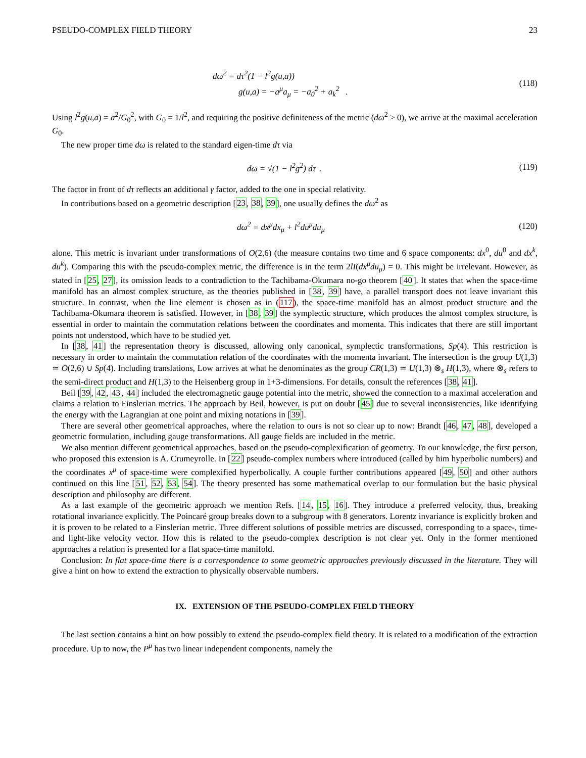PSEUDO-COMPLEX FIELD THEORY 23
dω<sup>2</sup> = dτ<sup>2</sup>(1 − l<sup>2</sup>g(u,a))
g(u,a) = −a<sup>μ</sup>a<sub>μ</sub> = −a<sub>0</sub><sup>2</sup> + a<sub>k</sub><sup>2</sup> .
(118)
Using l<sup>2</sup>g(u,a) = a<sup>2</sup>/G<sub>0</sub><sup>2</sup>, with G<sub>0</sub> = 1/l<sup>2</sup>, and requiring the positive definiteness of the metric (dω<sup>2</sup> > 0), we arrive at the maximal acceleration G<sub>0</sub>.
The new proper time dω is related to the standard eigen-time dτ via
dω = √(1 − l<sup>2</sup>g<sup>2</sup>) dτ .
(119)
The factor in front of dτ reflects an additional γ factor, added to the one in special relativity.
In contributions based on a geometric description [23, 38, 39], one usually defines the dω<sup>2</sup> as
dω<sup>2</sup> = dx<sup>μ</sup>dx<sub>μ</sub> + l<sup>2</sup>du<sup>μ</sup>du<sub>μ</sub>
(120)
alone. This metric is invariant under transformations of O(2,6) (the measure contains two time and 6 space components: dx<sup>0</sup>, du<sup>0</sup> and dx<sup>k</sup>, du<sup>k</sup>). Comparing this with the pseudo-complex metric, the difference is in the term 2lI(dx<sup>μ</sup>du<sub>μ</sub>) = 0. This might be irrelevant. However, as stated in [25, 27], its omission leads to a contradiction to the Tachibama-Okumara no-go theorem [40]. It states that when the space-time manifold has an almost complex structure, as the theories published in [38, 39] have, a parallel transport does not leave invariant this structure. In contrast, when the line element is chosen as in (117), the space-time manifold has an almost product structure and the Tachibama-Okumara theorem is satisfied. However, in [38, 39] the symplectic structure, which produces the almost complex structure, is essential in order to maintain the commutation relations between the coordinates and momenta. This indicates that there are still important points not understood, which have to be studied yet.
In [38, 41] the representation theory is discussed, allowing only canonical, symplectic transformations, Sp(4). This restriction is necessary in order to maintain the commutation relation of the coordinates with the momenta invariant. The intersection is the group U(1,3) ≃ O(2,6) ∪ Sp(4). Including translations, Low arrives at what he denominates as the group CR(1,3) ≃ U(1,3) ⊗<sub>s</sub> H(1,3), where ⊗<sub>s</sub> refers to the semi-direct product and H(1,3) to the Heisenberg group in 1+3-dimensions. For details, consult the references [38, 41].
Beil [39, 42, 43, 44] included the electromagnetic gauge potential into the metric, showed the connection to a maximal acceleration and claims a relation to Finslerian metrics. The approach by Beil, however, is put on doubt [45] due to several inconsistencies, like identifying the energy with the Lagrangian at one point and mixing notations in [39].
There are several other geometrical approaches, where the relation to ours is not so clear up to now: Brandt [46, 47, 48], developed a geometric formulation, including gauge transformations. All gauge fields are included in the metric.
We also mention different geometrical approaches, based on the pseudo-complexification of geometry. To our knowledge, the first person, who proposed this extension is A. Crumeyrolle. In [22] pseudo-complex numbers where introduced (called by him hyperbolic numbers) and the coordinates x<sup>μ</sup> of space-time were complexified hyperbolically. A couple further contributions appeared [49, 50] and other authors continued on this line [51, 52, 53, 54]. The theory presented has some mathematical overlap to our formulation but the basic physical description and philosophy are different.
As a last example of the geometric approach we mention Refs. [14, 15, 16]. They introduce a preferred velocity, thus, breaking rotational invariance explicitly. The Poincaré group breaks down to a subgroup with 8 generators. Lorentz invariance is explicitly broken and it is proven to be related to a Finslerian metric. Three different solutions of possible metrics are discussed, corresponding to a space-, time- and light-like velocity vector. How this is related to the pseudo-complex description is not clear yet. Only in the former mentioned approaches a relation is presented for a flat space-time manifold.
Conclusion: In flat space-time there is a correspondence to some geometric approaches previously discussed in the literature. They will give a hint on how to extend the extraction to physically observable numbers.
IX. EXTENSION OF THE PSEUDO-COMPLEX FIELD THEORY
The last section contains a hint on how possibly to extend the pseudo-complex field theory. It is related to a modification of the extraction procedure. Up to now, the P<sup>μ</sup> has two linear independent components, namely the